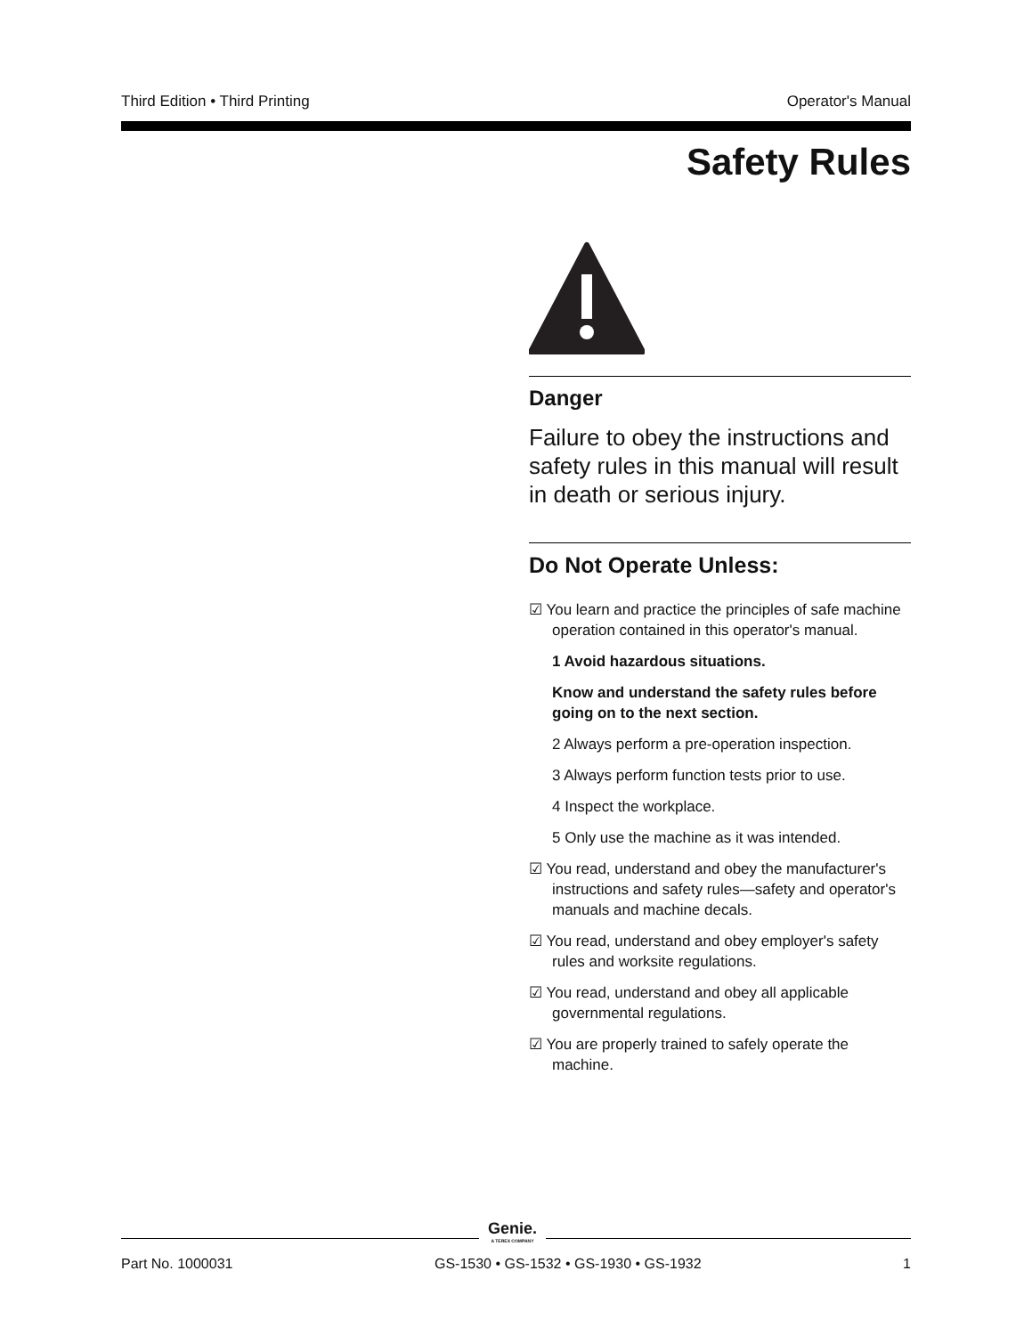Third Edition • Third Printing Operator's Manual
Safety Rules
Danger
Failure to obey the instructions and safety rules in this manual will result in death or serious injury.
Do Not Operate Unless:
☑ You learn and practice the principles of safe machine operation contained in this operator's manual.
1 Avoid hazardous situations.
Know and understand the safety rules before going on to the next section.
2 Always perform a pre-operation inspection.
3 Always perform function tests prior to use.
4 Inspect the workplace.
5 Only use the machine as it was intended.
☑ You read, understand and obey the manufacturer's instructions and safety rules—safety and operator's manuals and machine decals.
☑ You read, understand and obey employer's safety rules and worksite regulations.
☑ You read, understand and obey all applicable governmental regulations.
☑ You are properly trained to safely operate the machine.
Genie.
A TEREX COMPANY
Part No. 1000031 GS-1530 • GS-1532 • GS-1930 • GS-1932 1